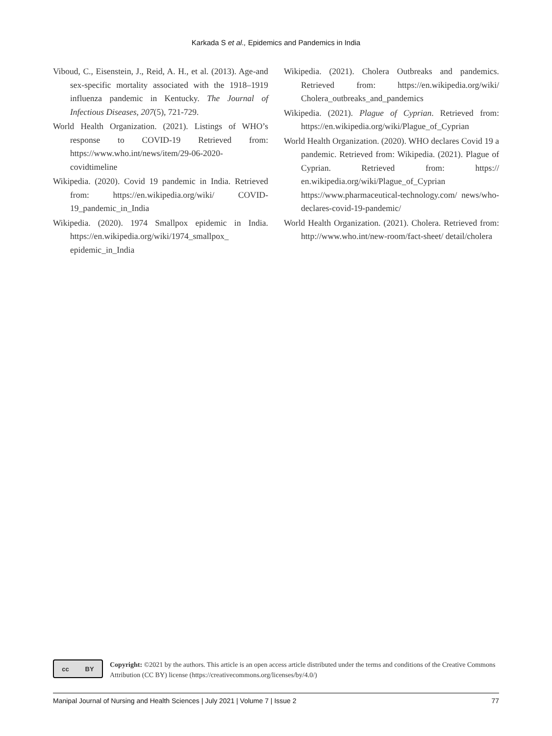Karkada S et al., Epidemics and Pandemics in India
Viboud, C., Eisenstein, J., Reid, A. H., et al. (2013). Age-and sex-specific mortality associated with the 1918–1919 influenza pandemic in Kentucky. The Journal of Infectious Diseases, 207(5), 721-729.
World Health Organization. (2021). Listings of WHO’s response to COVID-19 Retrieved from: https://www.who.int/news/item/29-06-2020-covidtimeline
Wikipedia. (2020). Covid 19 pandemic in India. Retrieved from: https://en.wikipedia.org/wiki/ COVID-19_pandemic_in_India
Wikipedia. (2020). 1974 Smallpox epidemic in India. https://en.wikipedia.org/wiki/1974_smallpox_ epidemic_in_India
Wikipedia. (2021). Cholera Outbreaks and pandemics. Retrieved from: https://en.wikipedia.org/wiki/ Cholera_outbreaks_and_pandemics
Wikipedia. (2021). Plague of Cyprian. Retrieved from: https://en.wikipedia.org/wiki/Plague_of_Cyprian
World Health Organization. (2020). WHO declares Covid 19 a pandemic. Retrieved from: Wikipedia. (2021). Plague of Cyprian. Retrieved from: https:// en.wikipedia.org/wiki/Plague_of_Cyprian https://www.pharmaceutical-technology.com/ news/who-declares-covid-19-pandemic/
World Health Organization. (2021). Cholera. Retrieved from: http://www.who.int/new-room/fact-sheet/ detail/cholera
cc BY
Copyright: ©2021 by the authors. This article is an open access article distributed under the terms and conditions of the Creative Commons Attribution (CC BY) license (https://creativecommons.org/licenses/by/4.0/)
Manipal Journal of Nursing and Health Sciences | July 2021 | Volume 7 | Issue 2 77